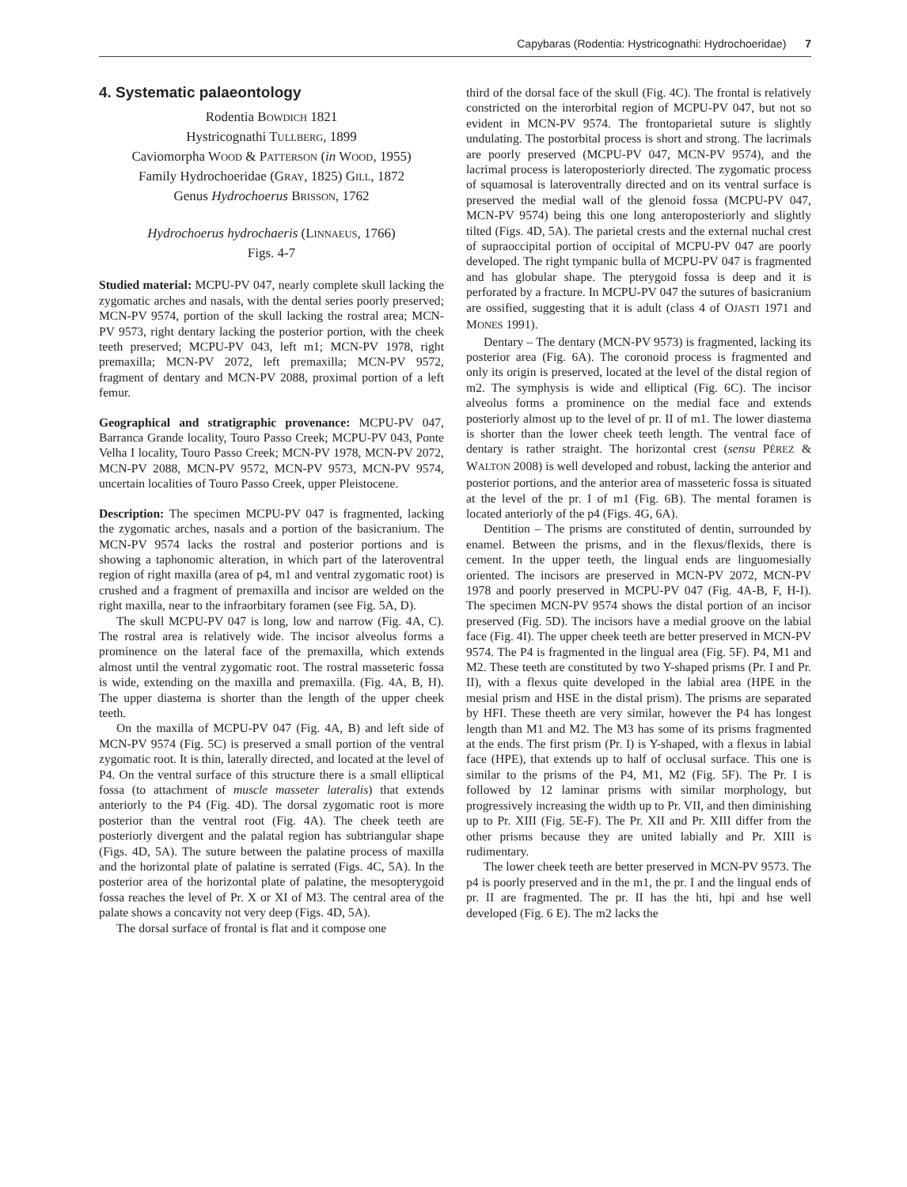Capybaras (Rodentia: Hystricognathi: Hydrochoeridae) 7
4. Systematic palaeontology
Rodentia BOWDICH 1821
Hystricognathi TULLBERG, 1899
Caviomorpha WOOD & PATTERSON (in WOOD, 1955)
Family Hydrochoeridae (GRAY, 1825) GILL, 1872
Genus Hydrochoerus BRISSON, 1762
Hydrochoerus hydrochaeris (LINNAEUS, 1766)
Figs. 4-7
Studied material: MCPU-PV 047, nearly complete skull lacking the zygomatic arches and nasals, with the dental series poorly preserved; MCN-PV 9574, portion of the skull lacking the rostral area; MCN-PV 9573, right dentary lacking the posterior portion, with the cheek teeth preserved; MCPU-PV 043, left m1; MCN-PV 1978, right premaxilla; MCN-PV 2072, left premaxilla; MCN-PV 9572, fragment of dentary and MCN-PV 2088, proximal portion of a left femur.
Geographical and stratigraphic provenance: MCPU-PV 047, Barranca Grande locality, Touro Passo Creek; MCPU-PV 043, Ponte Velha I locality, Touro Passo Creek; MCN-PV 1978, MCN-PV 2072, MCN-PV 2088, MCN-PV 9572, MCN-PV 9573, MCN-PV 9574, uncertain localities of Touro Passo Creek, upper Pleistocene.
Description: The specimen MCPU-PV 047 is fragmented, lacking the zygomatic arches, nasals and a portion of the basicranium. The MCN-PV 9574 lacks the rostral and posterior portions and is showing a taphonomic alteration, in which part of the lateroventral region of right maxilla (area of p4, m1 and ventral zygomatic root) is crushed and a fragment of premaxilla and incisor are welded on the right maxilla, near to the infraorbitary foramen (see Fig. 5A, D).
The skull MCPU-PV 047 is long, low and narrow (Fig. 4A, C). The rostral area is relatively wide. The incisor alveolus forms a prominence on the lateral face of the premaxilla, which extends almost until the ventral zygomatic root. The rostral masseteric fossa is wide, extending on the maxilla and premaxilla. (Fig. 4A, B, H). The upper diastema is shorter than the length of the upper cheek teeth.
On the maxilla of MCPU-PV 047 (Fig. 4A, B) and left side of MCN-PV 9574 (Fig. 5C) is preserved a small portion of the ventral zygomatic root. It is thin, laterally directed, and located at the level of P4. On the ventral surface of this structure there is a small elliptical fossa (to attachment of muscle masseter lateralis) that extends anteriorly to the P4 (Fig. 4D). The dorsal zygomatic root is more posterior than the ventral root (Fig. 4A). The cheek teeth are posteriorly divergent and the palatal region has subtriangular shape (Figs. 4D, 5A). The suture between the palatine process of maxilla and the horizontal plate of palatine is serrated (Figs. 4C, 5A). In the posterior area of the horizontal plate of palatine, the mesopterygoid fossa reaches the level of Pr. X or XI of M3. The central area of the palate shows a concavity not very deep (Figs. 4D, 5A).
The dorsal surface of frontal is flat and it compose one
third of the dorsal face of the skull (Fig. 4C). The frontal is relatively constricted on the interorbital region of MCPU-PV 047, but not so evident in MCN-PV 9574. The frontoparietal suture is slightly undulating. The postorbital process is short and strong. The lacrimals are poorly preserved (MCPU-PV 047, MCN-PV 9574), and the lacrimal process is lateroposteriorly directed. The zygomatic process of squamosal is lateroventrally directed and on its ventral surface is preserved the medial wall of the glenoid fossa (MCPU-PV 047, MCN-PV 9574) being this one long anteroposteriorly and slightly tilted (Figs. 4D, 5A). The parietal crests and the external nuchal crest of supraoccipital portion of occipital of MCPU-PV 047 are poorly developed. The right tympanic bulla of MCPU-PV 047 is fragmented and has globular shape. The pterygoid fossa is deep and it is perforated by a fracture. In MCPU-PV 047 the sutures of basicranium are ossified, suggesting that it is adult (class 4 of OJASTI 1971 and MONES 1991).
Dentary – The dentary (MCN-PV 9573) is fragmented, lacking its posterior area (Fig. 6A). The coronoid process is fragmented and only its origin is preserved, located at the level of the distal region of m2. The symphysis is wide and elliptical (Fig. 6C). The incisor alveolus forms a prominence on the medial face and extends posteriorly almost up to the level of pr. II of m1. The lower diastema is shorter than the lower cheek teeth length. The ventral face of dentary is rather straight. The horizontal crest (sensu PÉREZ & WALTON 2008) is well developed and robust, lacking the anterior and posterior portions, and the anterior area of masseteric fossa is situated at the level of the pr. I of m1 (Fig. 6B). The mental foramen is located anteriorly of the p4 (Figs. 4G, 6A).
Dentition – The prisms are constituted of dentin, surrounded by enamel. Between the prisms, and in the flexus/flexids, there is cement. In the upper teeth, the lingual ends are linguomesially oriented. The incisors are preserved in MCN-PV 2072, MCN-PV 1978 and poorly preserved in MCPU-PV 047 (Fig. 4A-B, F, H-I). The specimen MCN-PV 9574 shows the distal portion of an incisor preserved (Fig. 5D). The incisors have a medial groove on the labial face (Fig. 4I). The upper cheek teeth are better preserved in MCN-PV 9574. The P4 is fragmented in the lingual area (Fig. 5F). P4, M1 and M2. These teeth are constituted by two Y-shaped prisms (Pr. I and Pr. II), with a flexus quite developed in the labial area (HPE in the mesial prism and HSE in the distal prism). The prisms are separated by HFI. These theeth are very similar, however the P4 has longest length than M1 and M2. The M3 has some of its prisms fragmented at the ends. The first prism (Pr. I) is Y-shaped, with a flexus in labial face (HPE), that extends up to half of occlusal surface. This one is similar to the prisms of the P4, M1, M2 (Fig. 5F). The Pr. I is followed by 12 laminar prisms with similar morphology, but progressively increasing the width up to Pr. VII, and then diminishing up to Pr. XIII (Fig. 5E-F). The Pr. XII and Pr. XIII differ from the other prisms because they are united labially and Pr. XIII is rudimentary.
The lower cheek teeth are better preserved in MCN-PV 9573. The p4 is poorly preserved and in the m1, the pr. I and the lingual ends of pr. II are fragmented. The pr. II has the hti, hpi and hse well developed (Fig. 6 E). The m2 lacks the